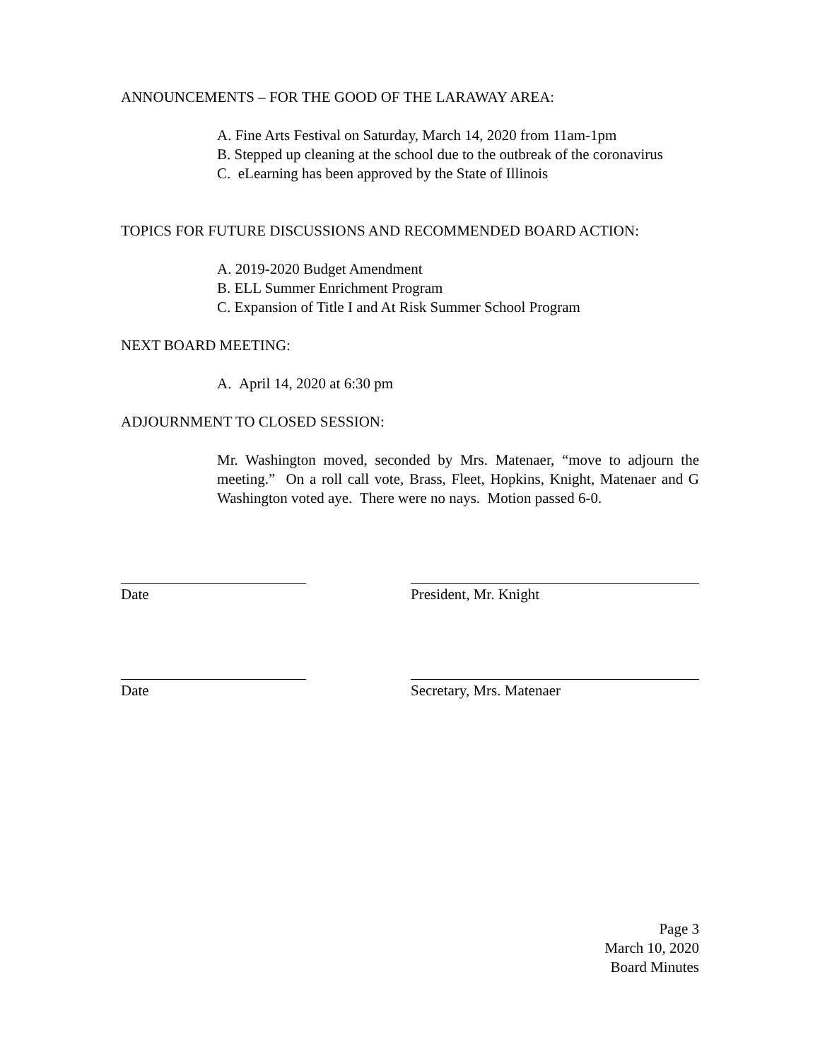ANNOUNCEMENTS – FOR THE GOOD OF THE LARAWAY AREA:
A. Fine Arts Festival on Saturday, March 14, 2020 from 11am-1pm
B. Stepped up cleaning at the school due to the outbreak of the coronavirus
C. eLearning has been approved by the State of Illinois
TOPICS FOR FUTURE DISCUSSIONS AND RECOMMENDED BOARD ACTION:
A. 2019-2020 Budget Amendment
B. ELL Summer Enrichment Program
C. Expansion of Title I and At Risk Summer School Program
NEXT BOARD MEETING:
A. April 14, 2020 at 6:30 pm
ADJOURNMENT TO CLOSED SESSION:
Mr. Washington moved, seconded by Mrs. Matenaer, “move to adjourn the meeting.” On a roll call vote, Brass, Fleet, Hopkins, Knight, Matenaer and G Washington voted aye. There were no nays. Motion passed 6-0.
Date President, Mr. Knight
Date Secretary, Mrs. Matenaer
Page 3
March 10, 2020
Board Minutes